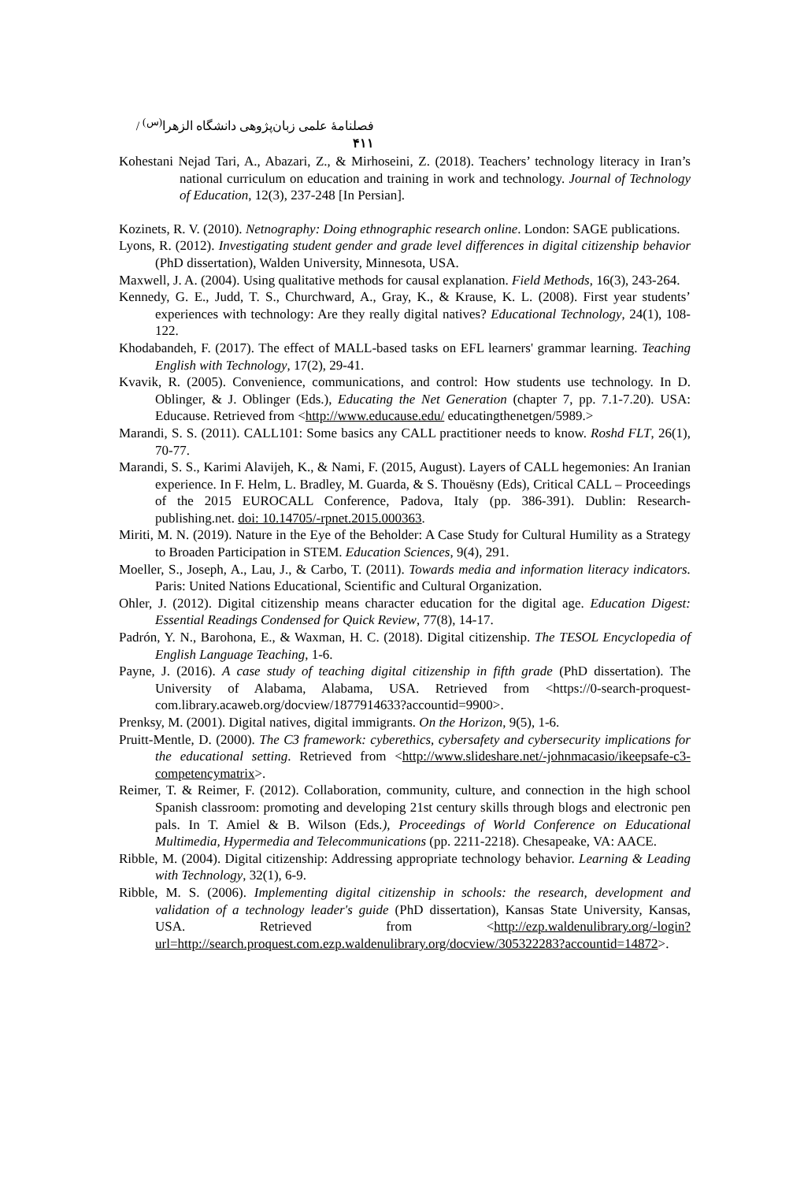فصلنامهٔ علمی زبان‌پژوهی دانشگاه الزهرا<sup>(س)</sup> / ۴۱۱
Kohestani Nejad Tari, A., Abazari, Z., & Mirhoseini, Z. (2018). Teachers’ technology literacy in Iran’s national curriculum on education and training in work and technology. Journal of Technology of Education, 12(3), 237-248 [In Persian].
Kozinets, R. V. (2010). Netnography: Doing ethnographic research online. London: SAGE publications.
Lyons, R. (2012). Investigating student gender and grade level differences in digital citizenship behavior (PhD dissertation), Walden University, Minnesota, USA.
Maxwell, J. A. (2004). Using qualitative methods for causal explanation. Field Methods, 16(3), 243-264.
Kennedy, G. E., Judd, T. S., Churchward, A., Gray, K., & Krause, K. L. (2008). First year students’ experiences with technology: Are they really digital natives? Educational Technology, 24(1), 108-122.
Khodabandeh, F. (2017). The effect of MALL-based tasks on EFL learners' grammar learning. Teaching English with Technology, 17(2), 29-41.
Kvavik, R. (2005). Convenience, communications, and control: How students use technology. In D. Oblinger, & J. Oblinger (Eds.), Educating the Net Generation (chapter 7, pp. 7.1-7.20). USA: Educause. Retrieved from <http://www.educause.edu/ educatingthenetgen/5989.>
Marandi, S. S. (2011). CALL101: Some basics any CALL practitioner needs to know. Roshd FLT, 26(1), 70-77.
Marandi, S. S., Karimi Alavijeh, K., & Nami, F. (2015, August). Layers of CALL hegemonies: An Iranian experience. In F. Helm, L. Bradley, M. Guarda, & S. Thouësny (Eds), Critical CALL – Proceedings of the 2015 EUROCALL Conference, Padova, Italy (pp. 386-391). Dublin: Research-publishing.net. doi: 10.14705/-rpnet.2015.000363.
Miriti, M. N. (2019). Nature in the Eye of the Beholder: A Case Study for Cultural Humility as a Strategy to Broaden Participation in STEM. Education Sciences, 9(4), 291.
Moeller, S., Joseph, A., Lau, J., & Carbo, T. (2011). Towards media and information literacy indicators. Paris: United Nations Educational, Scientific and Cultural Organization.
Ohler, J. (2012). Digital citizenship means character education for the digital age. Education Digest: Essential Readings Condensed for Quick Review, 77(8), 14-17.
Padrón, Y. N., Barohona, E., & Waxman, H. C. (2018). Digital citizenship. The TESOL Encyclopedia of English Language Teaching, 1-6.
Payne, J. (2016). A case study of teaching digital citizenship in fifth grade (PhD dissertation). The University of Alabama, Alabama, USA. Retrieved from <https://0-search-proquest-com.library.acaweb.org/docview/1877914633?accountid=9900>.
Prenksy, M. (2001). Digital natives, digital immigrants. On the Horizon, 9(5), 1-6.
Pruitt-Mentle, D. (2000). The C3 framework: cyberethics, cybersafety and cybersecurity implications for the educational setting. Retrieved from <http://www.slideshare.net/-johnmacasio/ikeepsafe-c3-competencymatrix>.
Reimer, T. & Reimer, F. (2012). Collaboration, community, culture, and connection in the high school Spanish classroom: promoting and developing 21st century skills through blogs and electronic pen pals. In T. Amiel & B. Wilson (Eds.), Proceedings of World Conference on Educational Multimedia, Hypermedia and Telecommunications (pp. 2211-2218). Chesapeake, VA: AACE.
Ribble, M. (2004). Digital citizenship: Addressing appropriate technology behavior. Learning & Leading with Technology, 32(1), 6-9.
Ribble, M. S. (2006). Implementing digital citizenship in schools: the research, development and validation of a technology leader's guide (PhD dissertation), Kansas State University, Kansas, USA. Retrieved from <http://ezp.waldenulibrary.org/-login?url=http://search.proquest.com.ezp.waldenulibrary.org/docview/305322283?accountid=14872>.